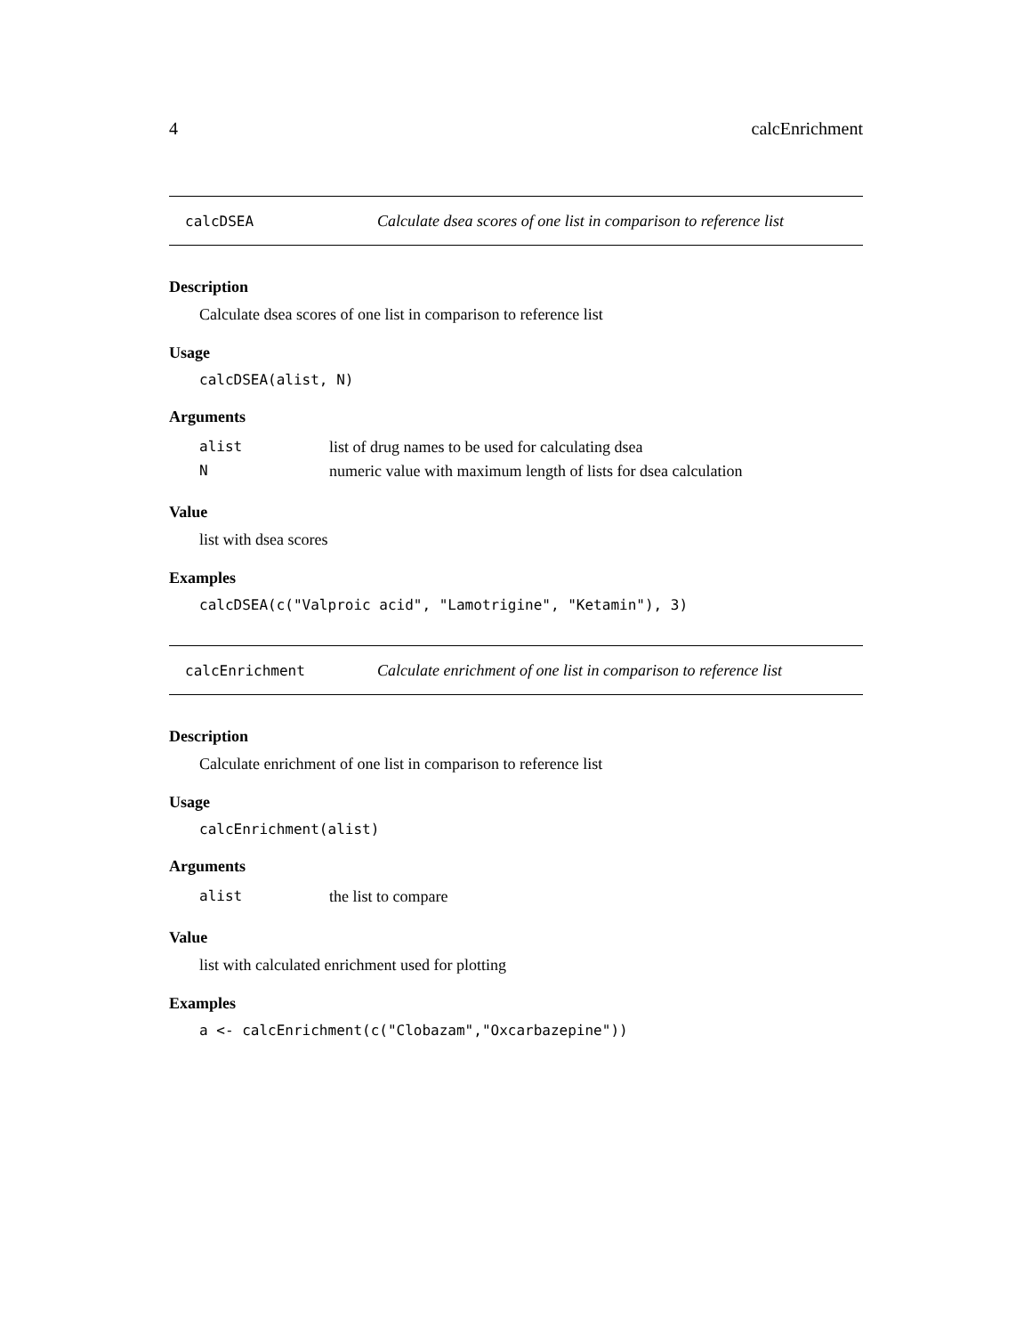4 calcEnrichment
calcDSEA Calculate dsea scores of one list in comparison to reference list
Description
Calculate dsea scores of one list in comparison to reference list
Usage
calcDSEA(alist, N)
Arguments
| alist | list of drug names to be used for calculating dsea |
| N | numeric value with maximum length of lists for dsea calculation |
Value
list with dsea scores
Examples
calcDSEA(c("Valproic acid", "Lamotrigine", "Ketamin"), 3)
calcEnrichment Calculate enrichment of one list in comparison to reference list
Description
Calculate enrichment of one list in comparison to reference list
Usage
calcEnrichment(alist)
Arguments
| alist | the list to compare |
Value
list with calculated enrichment used for plotting
Examples
a <- calcEnrichment(c("Clobazam","Oxcarbazepine"))